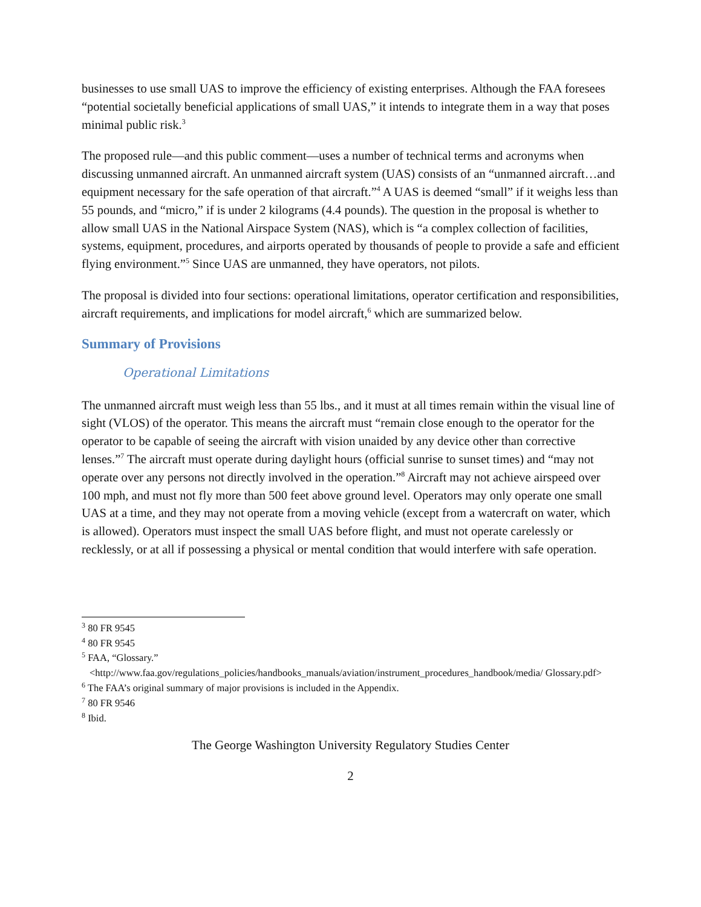businesses to use small UAS to improve the efficiency of existing enterprises. Although the FAA foresees “potential societally beneficial applications of small UAS,” it intends to integrate them in a way that poses minimal public risk.<sup>3</sup>
The proposed rule—and this public comment—uses a number of technical terms and acronyms when discussing unmanned aircraft. An unmanned aircraft system (UAS) consists of an “unmanned aircraft…and equipment necessary for the safe operation of that aircraft.”<sup>4</sup> A UAS is deemed “small” if it weighs less than 55 pounds, and “micro,” if is under 2 kilograms (4.4 pounds). The question in the proposal is whether to allow small UAS in the National Airspace System (NAS), which is “a complex collection of facilities, systems, equipment, procedures, and airports operated by thousands of people to provide a safe and efficient flying environment.”<sup>5</sup> Since UAS are unmanned, they have operators, not pilots.
The proposal is divided into four sections: operational limitations, operator certification and responsibilities, aircraft requirements, and implications for model aircraft,<sup>6</sup> which are summarized below.
Summary of Provisions
Operational Limitations
The unmanned aircraft must weigh less than 55 lbs., and it must at all times remain within the visual line of sight (VLOS) of the operator. This means the aircraft must “remain close enough to the operator for the operator to be capable of seeing the aircraft with vision unaided by any device other than corrective lenses.”<sup>7</sup> The aircraft must operate during daylight hours (official sunrise to sunset times) and “may not operate over any persons not directly involved in the operation.”<sup>8</sup> Aircraft may not achieve airspeed over 100 mph, and must not fly more than 500 feet above ground level. Operators may only operate one small UAS at a time, and they may not operate from a moving vehicle (except from a watercraft on water, which is allowed). Operators must inspect the small UAS before flight, and must not operate carelessly or recklessly, or at all if possessing a physical or mental condition that would interfere with safe operation.
<sup>3</sup> 80 FR 9545
<sup>4</sup> 80 FR 9545
<sup>5</sup> FAA, “Glossary.”
<http://www.faa.gov/regulations_policies/handbooks_manuals/aviation/instrument_procedures_handbook/media/ Glossary.pdf>
<sup>6</sup> The FAA’s original summary of major provisions is included in the Appendix.
<sup>7</sup> 80 FR 9546
<sup>8</sup> Ibid.
The George Washington University Regulatory Studies Center
2